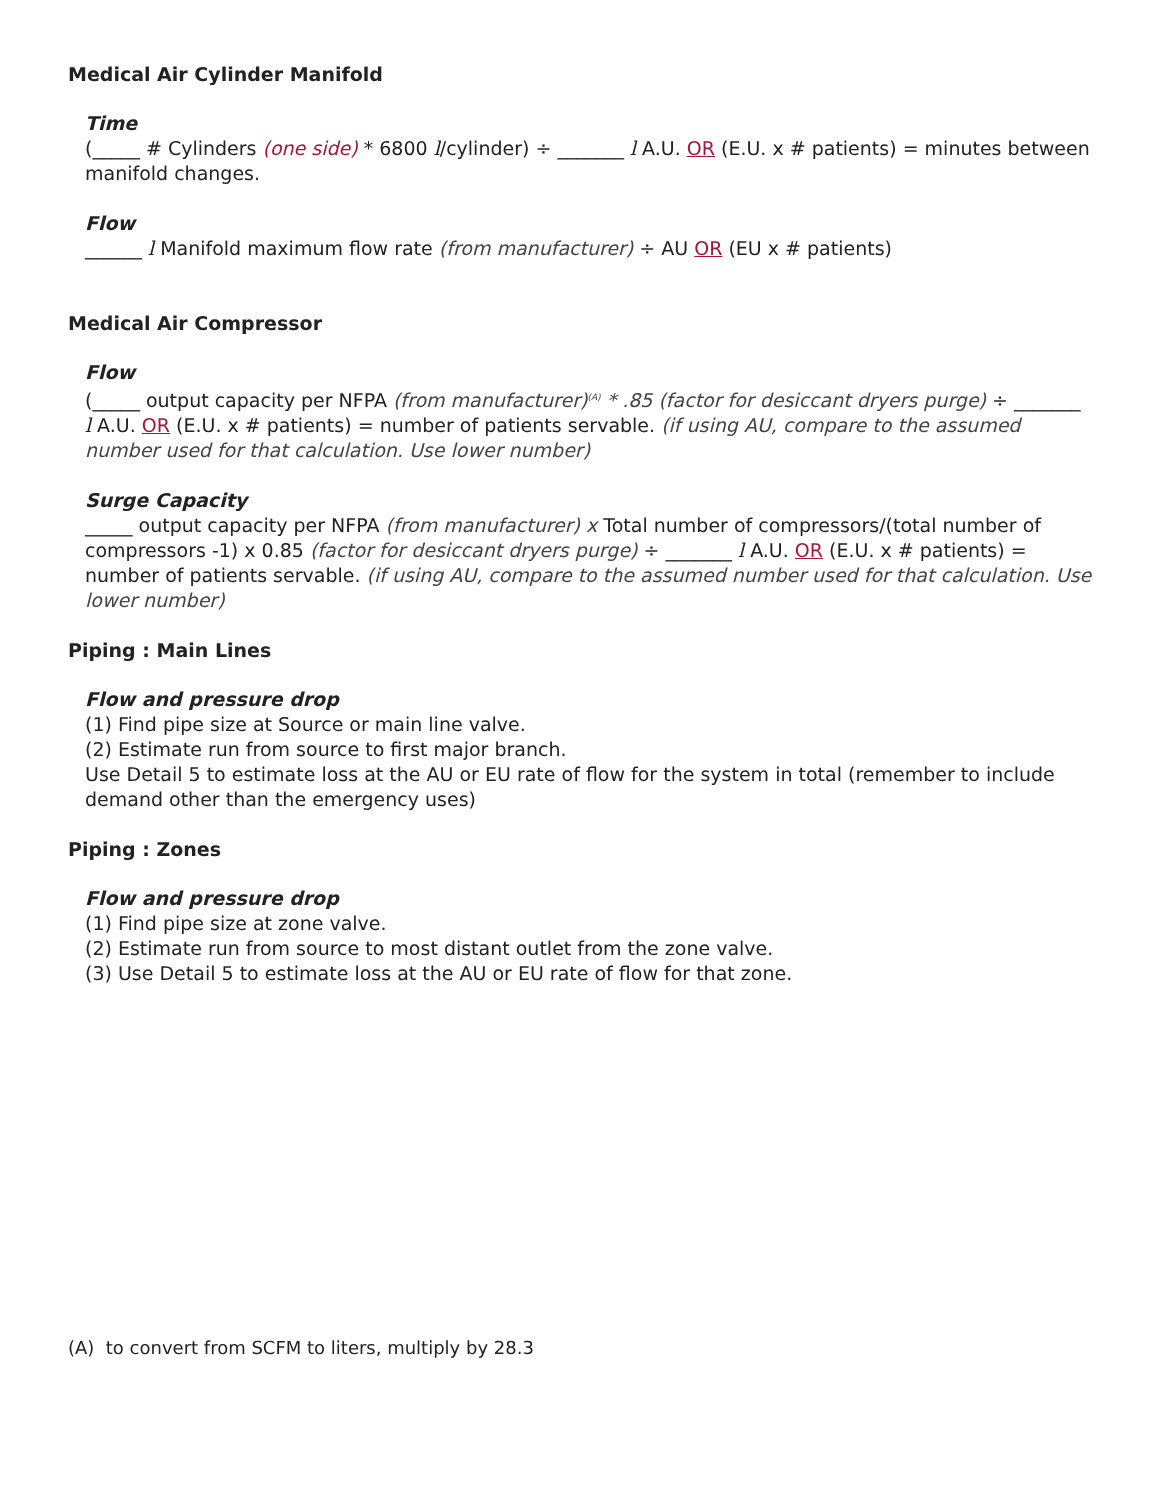Medical Air Cylinder Manifold
Time
(_____ # Cylinders (one side) * 6800 l/cylinder) ÷ _______ l A.U. OR (E.U. x # patients) = minutes between manifold changes.
Flow
______ l Manifold maximum flow rate (from manufacturer) ÷ AU OR (EU x # patients)
Medical Air Compressor
Flow
(_____ output capacity per NFPA (from manufacturer)<sup>(A)</sup> * .85 (factor for desiccant dryers purge) ÷ _______ l A.U. OR (E.U. x # patients) = number of patients servable. (if using AU, compare to the assumed number used for that calculation. Use lower number)
Surge Capacity
_____ output capacity per NFPA (from manufacturer) x Total number of compressors/(total number of compressors -1) x 0.85 (factor for desiccant dryers purge) ÷ _______ l A.U. OR (E.U. x # patients) = number of patients servable. (if using AU, compare to the assumed number used for that calculation. Use lower number)
Piping : Main Lines
Flow and pressure drop
(1) Find pipe size at Source or main line valve.
(2) Estimate run from source to first major branch.
Use Detail 5 to estimate loss at the AU or EU rate of flow for the system in total (remember to include demand other than the emergency uses)
Piping : Zones
Flow and pressure drop
(1) Find pipe size at zone valve.
(2) Estimate run from source to most distant outlet from the zone valve.
(3) Use Detail 5 to estimate loss at the AU or EU rate of flow for that zone.
(A) to convert from SCFM to liters, multiply by 28.3